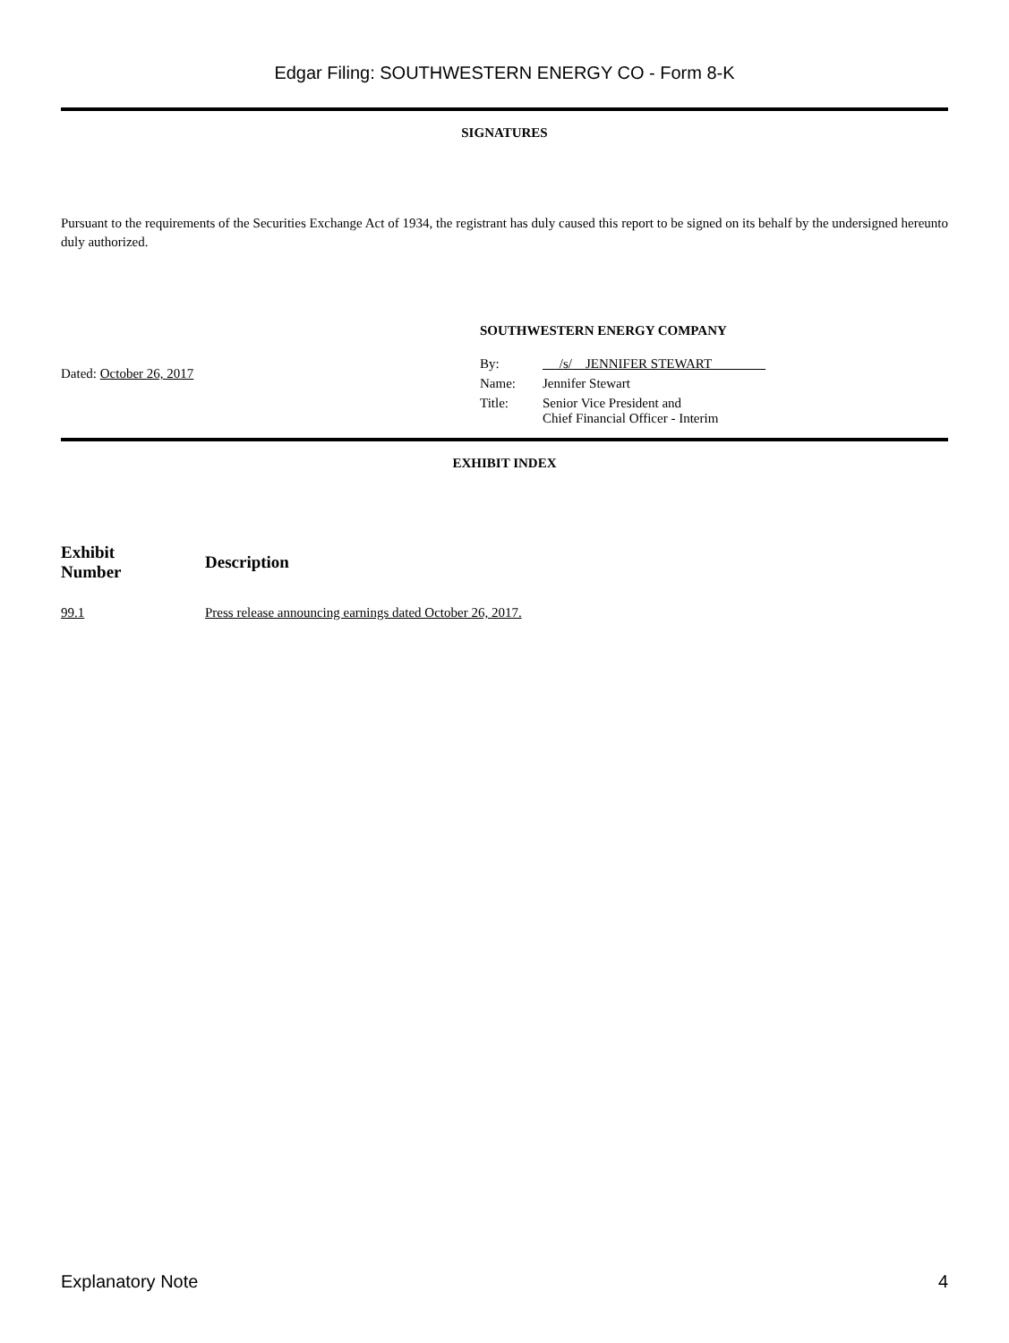Edgar Filing: SOUTHWESTERN ENERGY CO - Form 8-K
SIGNATURES
Pursuant to the requirements of the Securities Exchange Act of 1934, the registrant has duly caused this report to be signed on its behalf by the undersigned hereunto duly authorized.
Dated: October 26, 2017
SOUTHWESTERN ENERGY COMPANY
| By: | /s/ JENNIFER STEWART |
| Name: | Jennifer Stewart |
| Title: | Senior Vice President and Chief Financial Officer - Interim |
EXHIBIT INDEX
| Exhibit Number | Description |
| --- | --- |
| 99.1 | Press release announcing earnings dated October 26, 2017. |
Explanatory Note 4